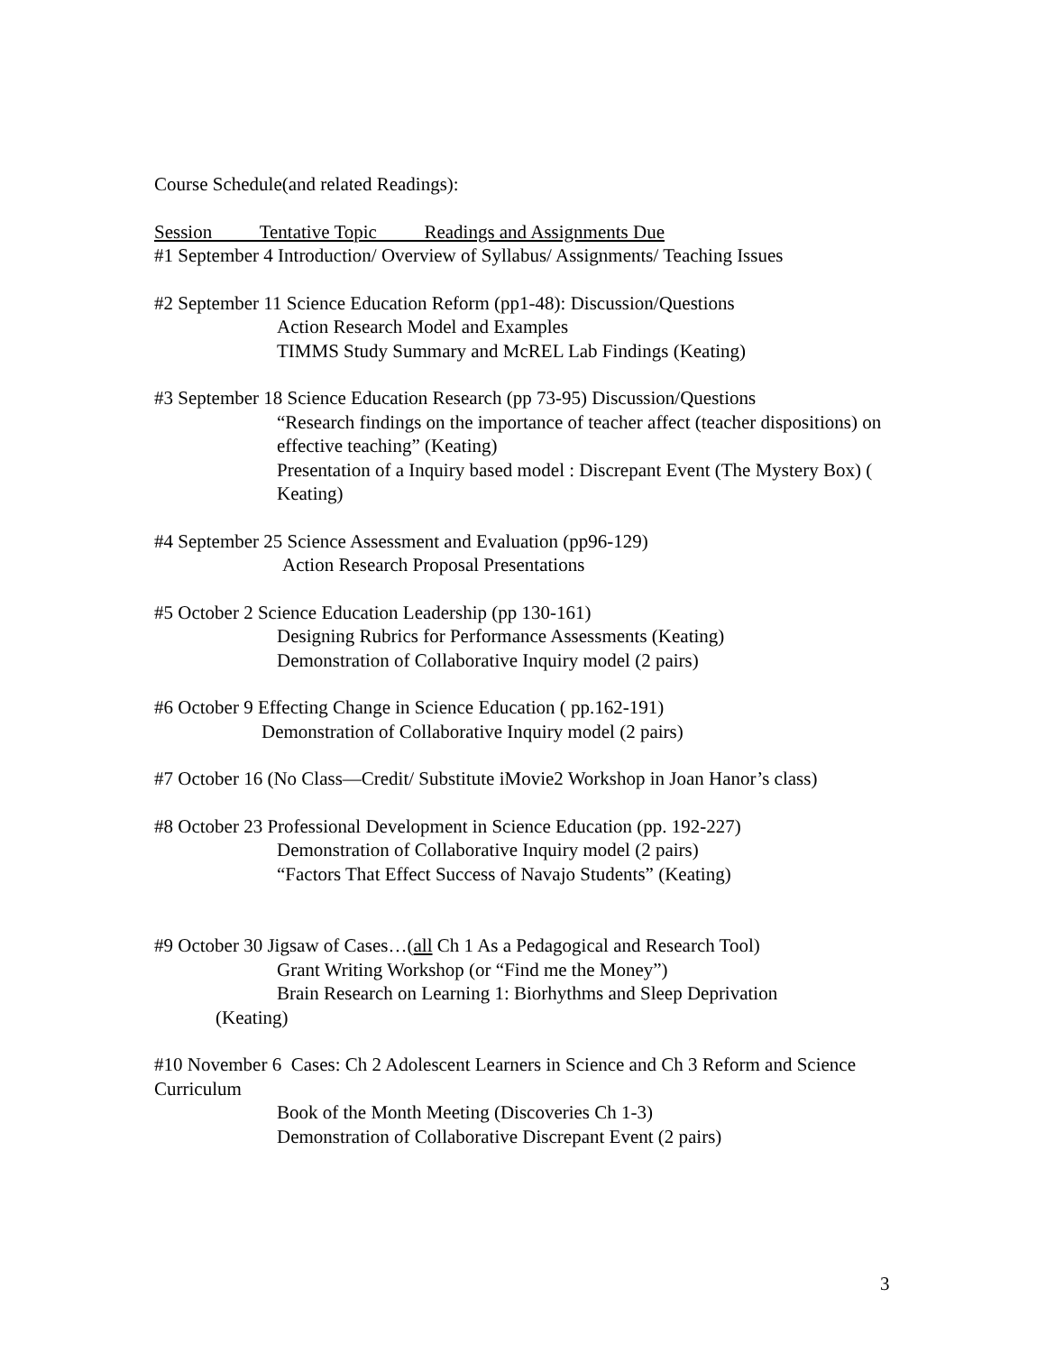Course Schedule(and related Readings):
Session Tentative Topic Readings and Assignments Due
#1 September 4 Introduction/ Overview of Syllabus/ Assignments/ Teaching Issues
#2 September 11 Science Education Reform (pp1-48): Discussion/Questions
Action Research Model and Examples
TIMMS Study Summary and McREL Lab Findings (Keating)
#3 September 18 Science Education Research (pp 73-95) Discussion/Questions
“Research findings on the importance of teacher affect (teacher dispositions) on effective teaching” (Keating)
Presentation of a Inquiry based model : Discrepant Event (The Mystery Box) ( Keating)
#4 September 25 Science Assessment and Evaluation (pp96-129)
Action Research Proposal Presentations
#5 October 2 Science Education Leadership (pp 130-161)
Designing Rubrics for Performance Assessments (Keating)
Demonstration of Collaborative Inquiry model (2 pairs)
#6 October 9 Effecting Change in Science Education ( pp.162-191)
Demonstration of Collaborative Inquiry model (2 pairs)
#7 October 16 (No Class—Credit/ Substitute iMovie2 Workshop in Joan Hanor’s class)
#8 October 23 Professional Development in Science Education (pp. 192-227)
Demonstration of Collaborative Inquiry model (2 pairs)
“Factors That Effect Success of Navajo Students” (Keating)
#9 October 30 Jigsaw of Cases…(all Ch 1 As a Pedagogical and Research Tool)
Grant Writing Workshop (or “Find me the Money”)
Brain Research on Learning 1: Biorhythms and Sleep Deprivation
(Keating)
#10 November 6 Cases: Ch 2 Adolescent Learners in Science and Ch 3 Reform and Science Curriculum
Book of the Month Meeting (Discoveries Ch 1-3)
Demonstration of Collaborative Discrepant Event (2 pairs)
3